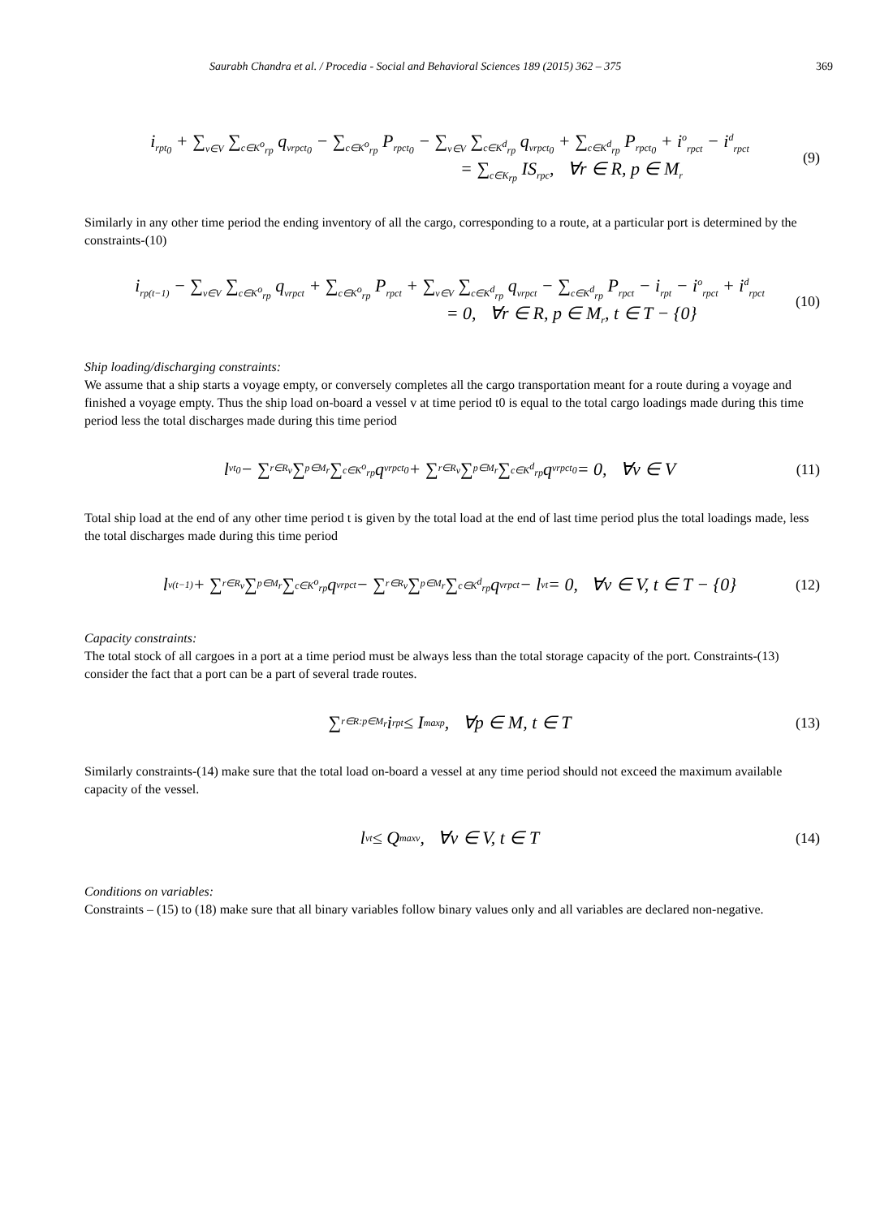Saurabh Chandra et al. / Procedia - Social and Behavioral Sciences 189 (2015) 362 – 375 369
i<sub>rpt<sub>0</sub></sub> + ∑<sub>v∈V</sub> ∑<sub>c∈K<sup>o</sup><sub>rp</sub></sub> q<sub>vrpct<sub>0</sub></sub> − ∑<sub>c∈K<sup>o</sup><sub>rp</sub></sub> P<sub>rpct<sub>0</sub></sub> − ∑<sub>v∈V</sub> ∑<sub>c∈K<sup>d</sup><sub>rp</sub></sub> q<sub>vrpct<sub>0</sub></sub> + ∑<sub>c∈K<sup>d</sup><sub>rp</sub></sub> P<sub>rpct<sub>0</sub></sub> + i<sup>o</sup><sub>rpct</sub> − i<sup>d</sup><sub>rpct</sub>
= ∑<sub>c∈K<sub>rp</sub></sub> IS<sub>rpc</sub>, ∀r ∈ R, p ∈ M<sub>r</sub>
(9)
Similarly in any other time period the ending inventory of all the cargo, corresponding to a route, at a particular port is determined by the constraints-(10)
i<sub>rp(t−1)</sub> − ∑<sub>v∈V</sub> ∑<sub>c∈K<sup>o</sup><sub>rp</sub></sub> q<sub>vrpct</sub> + ∑<sub>c∈K<sup>o</sup><sub>rp</sub></sub> P<sub>rpct</sub> + ∑<sub>v∈V</sub> ∑<sub>c∈K<sup>d</sup><sub>rp</sub></sub> q<sub>vrpct</sub> − ∑<sub>c∈K<sup>d</sup><sub>rp</sub></sub> P<sub>rpct</sub> − i<sub>rpt</sub> − i<sup>o</sup><sub>rpct</sub> + i<sup>d</sup><sub>rpct</sub>
= 0, ∀r ∈ R, p ∈ M<sub>r</sub>, t ∈ T − {0}
(10)
Ship loading/discharging constraints:
We assume that a ship starts a voyage empty, or conversely completes all the cargo transportation meant for a route during a voyage and finished a voyage empty. Thus the ship load on-board a vessel v at time period t0 is equal to the total cargo loadings made during this time period less the total discharges made during this time period
l<sub>vt<sub>0</sub></sub> − ∑<sub>r∈R<sub>v</sub></sub> ∑<sub>p∈M<sub>r</sub></sub> ∑<sub>c∈K<sup>o</sup><sub>rp</sub></sub> q<sub>vrpct<sub>0</sub></sub> + ∑<sub>r∈R<sub>v</sub></sub> ∑<sub>p∈M<sub>r</sub></sub> ∑<sub>c∈K<sup>d</sup><sub>rp</sub></sub> q<sub>vrpct<sub>0</sub></sub> = 0, ∀v ∈ V (11)
Total ship load at the end of any other time period t is given by the total load at the end of last time period plus the total loadings made, less the total discharges made during this time period
l<sub>v(t−1)</sub> + ∑<sub>r∈R<sub>v</sub></sub> ∑<sub>p∈M<sub>r</sub></sub> ∑<sub>c∈K<sup>o</sup><sub>rp</sub></sub> q<sub>vrpct</sub> − ∑<sub>r∈R<sub>v</sub></sub> ∑<sub>p∈M<sub>r</sub></sub> ∑<sub>c∈K<sup>d</sup><sub>rp</sub></sub> q<sub>vrpct</sub> − l<sub>vt</sub> = 0, ∀v ∈ V, t ∈ T − {0} (12)
Capacity constraints:
The total stock of all cargoes in a port at a time period must be always less than the total storage capacity of the port. Constraints-(13) consider the fact that a port can be a part of several trade routes.
∑<sub>r∈R:p∈M<sub>r</sub></sub> i<sub>rpt</sub> ≤ I<sup>max</sup><sub>p</sub>, ∀p ∈ M, t ∈ T (13)
Similarly constraints-(14) make sure that the total load on-board a vessel at any time period should not exceed the maximum available capacity of the vessel.
l<sub>vt</sub> ≤ Q<sup>max</sup><sub>v</sub>, ∀v ∈ V, t ∈ T (14)
Conditions on variables:
Constraints – (15) to (18) make sure that all binary variables follow binary values only and all variables are declared non-negative.